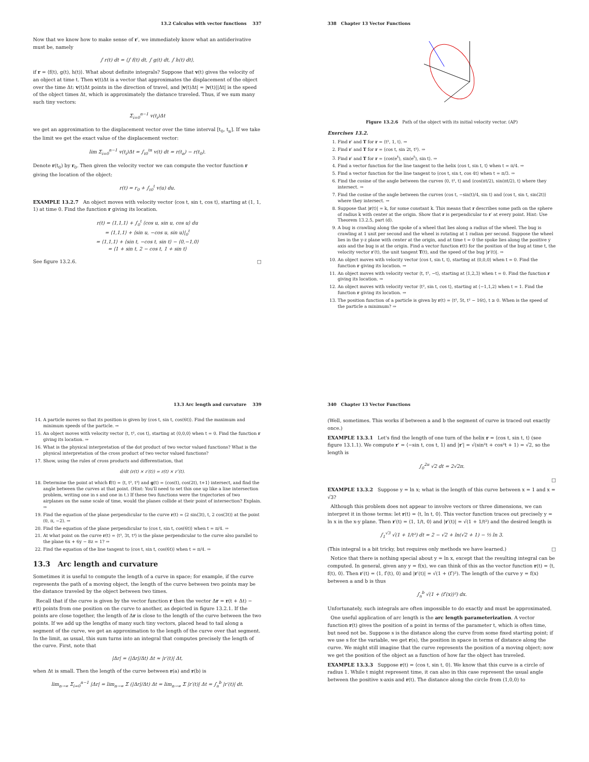13.2 Calculus with vector functions 337
Now that we know how to make sense of r′, we immediately know what an antiderivative must be, namely
∫ r(t) dt = ⟨∫ f(t) dt, ∫ g(t) dt, ∫ h(t) dt⟩,
if r = ⟨f(t), g(t), h(t)⟩. What about definite integrals? Suppose that v(t) gives the velocity of an object at time t. Then v(t)Δt is a vector that approximates the displacement of the object over the time Δt: v(t)Δt points in the direction of travel, and |v(t)Δt| = |v(t)||Δt| is the speed of the object times Δt, which is approximately the distance traveled. Thus, if we sum many such tiny vectors:
Σ<sub>i=0</sub><sup>n−1</sup> v(t<sub>i</sub>)Δt
we get an approximation to the displacement vector over the time interval [t<sub>0</sub>, t<sub>n</sub>]. If we take the limit we get the exact value of the displacement vector:
lim Σ<sub>i=0</sub><sup>n−1</sup> v(t<sub>i</sub>)Δt = ∫<sub>t0</sub><sup>tn</sup> v(t) dt = r(t<sub>n</sub>) − r(t<sub>0</sub>).
Denote r(t<sub>0</sub>) by r<sub>0</sub>. Then given the velocity vector we can compute the vector function r giving the location of the object:
r(t) = r<sub>0</sub> + ∫<sub>t0</sub><sup>t</sup> v(u) du.
EXAMPLE 13.2.7 An object moves with velocity vector ⟨cos t, sin t, cos t⟩, starting at (1, 1, 1) at time 0. Find the function r giving its location.
r(t) = ⟨1,1,1⟩ + ∫<sub>0</sub><sup>t</sup> ⟨cos u, sin u, cos u⟩ du
= ⟨1,1,1⟩ + ⟨sin u, −cos u, sin u⟩|<sub>0</sub><sup>t</sup>
= ⟨1,1,1⟩ + ⟨sin t, −cos t, sin t⟩ − ⟨0,−1,0⟩
= ⟨1 + sin t, 2 − cos t, 1 + sin t⟩
See figure 13.2.6. □
338 Chapter 13 Vector Functions
Figure 13.2.6 Path of the object with its initial velocity vector. (AP)
Exercises 13.2.
1. Find r′ and T for r = ⟨t², 1, t⟩. ⇒
2. Find r′ and T for r = ⟨cos t, sin 2t, t²⟩. ⇒
3. Find r′ and T for r = ⟨cos(e<sup>t</sup>), sin(e<sup>t</sup>), sin t⟩. ⇒
4. Find a vector function for the line tangent to the helix ⟨cos t, sin t, t⟩ when t = π/4. ⇒
5. Find a vector function for the line tangent to ⟨cos t, sin t, cos 4t⟩ when t = π/3. ⇒
6. Find the cosine of the angle between the curves ⟨0, t², t⟩ and ⟨cos(πt/2), sin(πt/2), t⟩ where they intersect. ⇒
7. Find the cosine of the angle between the curves ⟨cos t, −sin(t)/4, sin t⟩ and ⟨cos t, sin t, sin(2t)⟩ where they intersect. ⇒
8. Suppose that |r(t)| = k, for some constant k. This means that r describes some path on the sphere of radius k with center at the origin. Show that r is perpendicular to r′ at every point. Hint: Use Theorem 13.2.5, part (d).
9. A bug is crawling along the spoke of a wheel that lies along a radius of the wheel. The bug is crawling at 1 unit per second and the wheel is rotating at 1 radian per second. Suppose the wheel lies in the y-z plane with center at the origin, and at time t = 0 the spoke lies along the positive y axis and the bug is at the origin. Find a vector function r(t) for the position of the bug at time t, the velocity vector r′(t), the unit tangent T(t), and the speed of the bug |r′(t)|. ⇒
10. An object moves with velocity vector ⟨cos t, sin t, t⟩, starting at ⟨0,0,0⟩ when t = 0. Find the function r giving its location. ⇒
11. An object moves with velocity vector ⟨t, t², −t⟩, starting at ⟨1,2,3⟩ when t = 0. Find the function r giving its location. ⇒
12. An object moves with velocity vector ⟨t², sin t, cos t⟩, starting at ⟨−1,1,2⟩ when t = 1. Find the function r giving its location. ⇒
13. The position function of a particle is given by r(t) = ⟨t², 5t, t² − 16t⟩, t ≥ 0. When is the speed of the particle a minimum? ⇒
13.3 Arc length and curvature 339
14. A particle moves so that its position is given by ⟨cos t, sin t, cos(6t)⟩. Find the maximum and minimum speeds of the particle. ⇒
15. An object moves with velocity vector ⟨t, t², cos t⟩, starting at ⟨0,0,0⟩ when t = 0. Find the function r giving its location. ⇒
16. What is the physical interpretation of the dot product of two vector valued functions? What is the physical interpretation of the cross product of two vector valued functions?
17. Show, using the rules of cross products and differentiation, that
d/dt (r(t) × r′(t)) = r(t) × r″(t).
18. Determine the point at which f(t) = ⟨t, t², t³⟩ and g(t) = ⟨cos(t), cos(2t), t+1⟩ intersect, and find the angle between the curves at that point. (Hint: You'll need to set this one up like a line intersection problem, writing one in s and one in t.) If these two functions were the trajectories of two airplanes on the same scale of time, would the planes collide at their point of intersection? Explain. ⇒
19. Find the equation of the plane perpendicular to the curve r(t) = ⟨2 sin(3t), t, 2 cos(3t)⟩ at the point (0, π, −2). ⇒
20. Find the equation of the plane perpendicular to ⟨cos t, sin t, cos(6t)⟩ when t = π/4. ⇒
21. At what point on the curve r(t) = ⟨t³, 3t, t⁴⟩ is the plane perpendicular to the curve also parallel to the plane 6x + 6y − 8z = 1? ⇒
22. Find the equation of the line tangent to ⟨cos t, sin t, cos(6t)⟩ when t = π/4. ⇒
13.3 Arc length and curvature
Sometimes it is useful to compute the length of a curve in space; for example, if the curve represents the path of a moving object, the length of the curve between two points may be the distance traveled by the object between two times.
Recall that if the curve is given by the vector function r then the vector Δr = r(t + Δt) − r(t) points from one position on the curve to another, as depicted in figure 13.2.1. If the points are close together, the length of Δr is close to the length of the curve between the two points. If we add up the lengths of many such tiny vectors, placed head to tail along a segment of the curve, we get an approximation to the length of the curve over that segment. In the limit, as usual, this sum turns into an integral that computes precisely the length of the curve. First, note that
|Δr| = (|Δr|/Δt) Δt ≈ |r′(t)| Δt,
when Δt is small. Then the length of the curve between r(a) and r(b) is
lim<sub>n→∞</sub> Σ<sub>i=0</sub><sup>n−1</sup> |Δr| = lim<sub>n→∞</sub> Σ (|Δr|/Δt) Δt = lim<sub>n→∞</sub> Σ |r′(t)| Δt = ∫<sub>a</sub><sup>b</sup> |r′(t)| dt.
340 Chapter 13 Vector Functions
(Well, sometimes. This works if between a and b the segment of curve is traced out exactly once.)
EXAMPLE 13.3.1 Let's find the length of one turn of the helix r = ⟨cos t, sin t, t⟩ (see figure 13.1.1). We compute r′ = ⟨−sin t, cos t, 1⟩ and |r′| = √(sin²t + cos²t + 1) = √2, so the length is
∫<sub>0</sub><sup>2π</sup> √2 dt = 2√2π.
□
EXAMPLE 13.3.2 Suppose y = ln x; what is the length of this curve between x = 1 and x = √3?
Although this problem does not appear to involve vectors or three dimensions, we can interpret it in those terms: let r(t) = ⟨t, ln t, 0⟩. This vector function traces out precisely y = ln x in the x-y plane. Then r′(t) = ⟨1, 1/t, 0⟩ and |r′(t)| = √(1 + 1/t²) and the desired length is
∫<sub>1</sub><sup>√3</sup> √(1 + 1/t²) dt = 2 − √2 + ln(√2 + 1) − ½ ln 3.
(This integral is a bit tricky, but requires only methods we have learned.) □
Notice that there is nothing special about y = ln x, except that the resulting integral can be computed. In general, given any y = f(x), we can think of this as the vector function r(t) = ⟨t, f(t), 0⟩. Then r′(t) = ⟨1, f′(t), 0⟩ and |r′(t)| = √(1 + (f′)²). The length of the curve y = f(x) between a and b is thus
∫<sub>a</sub><sup>b</sup> √(1 + (f′(x))²) dx.
Unfortunately, such integrals are often impossible to do exactly and must be approximated.
One useful application of arc length is the arc length parameterization. A vector function r(t) gives the position of a point in terms of the parameter t, which is often time, but need not be. Suppose s is the distance along the curve from some fixed starting point; if we use s for the variable, we get r(s), the position in space in terms of distance along the curve. We might still imagine that the curve represents the position of a moving object; now we get the position of the object as a function of how far the object has traveled.
EXAMPLE 13.3.3 Suppose r(t) = ⟨cos t, sin t, 0⟩. We know that this curve is a circle of radius 1. While t might represent time, it can also in this case represent the usual angle between the positive x-axis and r(t). The distance along the circle from (1,0,0) to